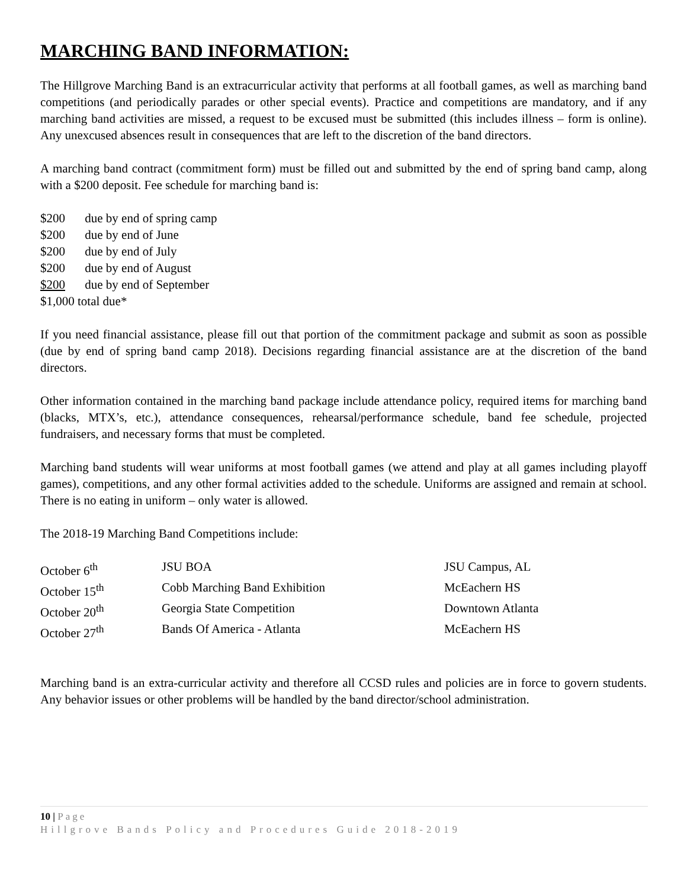MARCHING BAND INFORMATION:
The Hillgrove Marching Band is an extracurricular activity that performs at all football games, as well as marching band competitions (and periodically parades or other special events). Practice and competitions are mandatory, and if any marching band activities are missed, a request to be excused must be submitted (this includes illness – form is online). Any unexcused absences result in consequences that are left to the discretion of the band directors.
A marching band contract (commitment form) must be filled out and submitted by the end of spring band camp, along with a $200 deposit. Fee schedule for marching band is:
$200 due by end of spring camp
$200 due by end of June
$200 due by end of July
$200 due by end of August
$200 due by end of September
$1,000 total due*
If you need financial assistance, please fill out that portion of the commitment package and submit as soon as possible (due by end of spring band camp 2018). Decisions regarding financial assistance are at the discretion of the band directors.
Other information contained in the marching band package include attendance policy, required items for marching band (blacks, MTX’s, etc.), attendance consequences, rehearsal/performance schedule, band fee schedule, projected fundraisers, and necessary forms that must be completed.
Marching band students will wear uniforms at most football games (we attend and play at all games including playoff games), competitions, and any other formal activities added to the schedule. Uniforms are assigned and remain at school. There is no eating in uniform – only water is allowed.
The 2018-19 Marching Band Competitions include:
| October 6<sup>th</sup> | JSU BOA | JSU Campus, AL |
| October 15<sup>th</sup> | Cobb Marching Band Exhibition | McEachern HS |
| October 20<sup>th</sup> | Georgia State Competition | Downtown Atlanta |
| October 27<sup>th</sup> | Bands Of America - Atlanta | McEachern HS |
Marching band is an extra-curricular activity and therefore all CCSD rules and policies are in force to govern students. Any behavior issues or other problems will be handled by the band director/school administration.
10 | Page
Hillgrove Bands Policy and Procedures Guide 2018-2019